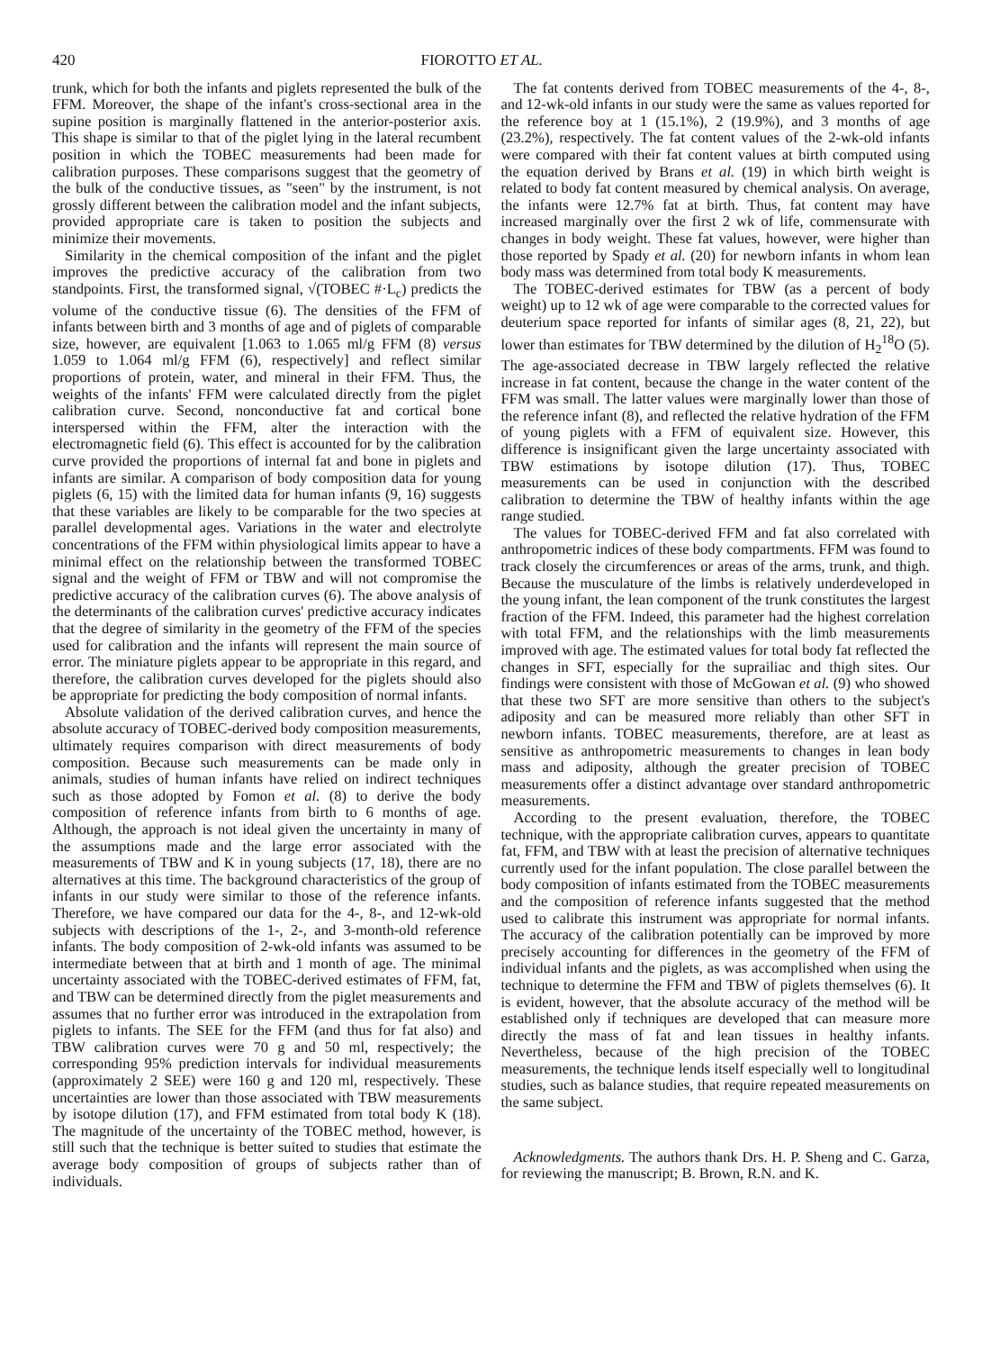420 FIOROTTO ET AL.
trunk, which for both the infants and piglets represented the bulk of the FFM. Moreover, the shape of the infant's cross-sectional area in the supine position is marginally flattened in the anterior-posterior axis. This shape is similar to that of the piglet lying in the lateral recumbent position in which the TOBEC measurements had been made for calibration purposes. These comparisons suggest that the geometry of the bulk of the conductive tissues, as "seen" by the instrument, is not grossly different between the calibration model and the infant subjects, provided appropriate care is taken to position the subjects and minimize their movements.
Similarity in the chemical composition of the infant and the piglet improves the predictive accuracy of the calibration from two standpoints. First, the transformed signal, √(TOBEC #·L<sub>c</sub>) predicts the volume of the conductive tissue (6). The densities of the FFM of infants between birth and 3 months of age and of piglets of comparable size, however, are equivalent [1.063 to 1.065 ml/g FFM (8) versus 1.059 to 1.064 ml/g FFM (6), respectively] and reflect similar proportions of protein, water, and mineral in their FFM. Thus, the weights of the infants' FFM were calculated directly from the piglet calibration curve. Second, nonconductive fat and cortical bone interspersed within the FFM, alter the interaction with the electromagnetic field (6). This effect is accounted for by the calibration curve provided the proportions of internal fat and bone in piglets and infants are similar. A comparison of body composition data for young piglets (6, 15) with the limited data for human infants (9, 16) suggests that these variables are likely to be comparable for the two species at parallel developmental ages. Variations in the water and electrolyte concentrations of the FFM within physiological limits appear to have a minimal effect on the relationship between the transformed TOBEC signal and the weight of FFM or TBW and will not compromise the predictive accuracy of the calibration curves (6). The above analysis of the determinants of the calibration curves' predictive accuracy indicates that the degree of similarity in the geometry of the FFM of the species used for calibration and the infants will represent the main source of error. The miniature piglets appear to be appropriate in this regard, and therefore, the calibration curves developed for the piglets should also be appropriate for predicting the body composition of normal infants.
Absolute validation of the derived calibration curves, and hence the absolute accuracy of TOBEC-derived body composition measurements, ultimately requires comparison with direct measurements of body composition. Because such measurements can be made only in animals, studies of human infants have relied on indirect techniques such as those adopted by Fomon et al. (8) to derive the body composition of reference infants from birth to 6 months of age. Although, the approach is not ideal given the uncertainty in many of the assumptions made and the large error associated with the measurements of TBW and K in young subjects (17, 18), there are no alternatives at this time. The background characteristics of the group of infants in our study were similar to those of the reference infants. Therefore, we have compared our data for the 4-, 8-, and 12-wk-old subjects with descriptions of the 1-, 2-, and 3-month-old reference infants. The body composition of 2-wk-old infants was assumed to be intermediate between that at birth and 1 month of age. The minimal uncertainty associated with the TOBEC-derived estimates of FFM, fat, and TBW can be determined directly from the piglet measurements and assumes that no further error was introduced in the extrapolation from piglets to infants. The SEE for the FFM (and thus for fat also) and TBW calibration curves were 70 g and 50 ml, respectively; the corresponding 95% prediction intervals for individual measurements (approximately 2 SEE) were 160 g and 120 ml, respectively. These uncertainties are lower than those associated with TBW measurements by isotope dilution (17), and FFM estimated from total body K (18). The magnitude of the uncertainty of the TOBEC method, however, is still such that the technique is better suited to studies that estimate the average body composition of groups of subjects rather than of individuals.
The fat contents derived from TOBEC measurements of the 4-, 8-, and 12-wk-old infants in our study were the same as values reported for the reference boy at 1 (15.1%), 2 (19.9%), and 3 months of age (23.2%), respectively. The fat content values of the 2-wk-old infants were compared with their fat content values at birth computed using the equation derived by Brans et al. (19) in which birth weight is related to body fat content measured by chemical analysis. On average, the infants were 12.7% fat at birth. Thus, fat content may have increased marginally over the first 2 wk of life, commensurate with changes in body weight. These fat values, however, were higher than those reported by Spady et al. (20) for newborn infants in whom lean body mass was determined from total body K measurements.
The TOBEC-derived estimates for TBW (as a percent of body weight) up to 12 wk of age were comparable to the corrected values for deuterium space reported for infants of similar ages (8, 21, 22), but lower than estimates for TBW determined by the dilution of H<sub>2</sub><sup>18</sup>O (5). The age-associated decrease in TBW largely reflected the relative increase in fat content, because the change in the water content of the FFM was small. The latter values were marginally lower than those of the reference infant (8), and reflected the relative hydration of the FFM of young piglets with a FFM of equivalent size. However, this difference is insignificant given the large uncertainty associated with TBW estimations by isotope dilution (17). Thus, TOBEC measurements can be used in conjunction with the described calibration to determine the TBW of healthy infants within the age range studied.
The values for TOBEC-derived FFM and fat also correlated with anthropometric indices of these body compartments. FFM was found to track closely the circumferences or areas of the arms, trunk, and thigh. Because the musculature of the limbs is relatively underdeveloped in the young infant, the lean component of the trunk constitutes the largest fraction of the FFM. Indeed, this parameter had the highest correlation with total FFM, and the relationships with the limb measurements improved with age. The estimated values for total body fat reflected the changes in SFT, especially for the suprailiac and thigh sites. Our findings were consistent with those of McGowan et al. (9) who showed that these two SFT are more sensitive than others to the subject's adiposity and can be measured more reliably than other SFT in newborn infants. TOBEC measurements, therefore, are at least as sensitive as anthropometric measurements to changes in lean body mass and adiposity, although the greater precision of TOBEC measurements offer a distinct advantage over standard anthropometric measurements.
According to the present evaluation, therefore, the TOBEC technique, with the appropriate calibration curves, appears to quantitate fat, FFM, and TBW with at least the precision of alternative techniques currently used for the infant population. The close parallel between the body composition of infants estimated from the TOBEC measurements and the composition of reference infants suggested that the method used to calibrate this instrument was appropriate for normal infants. The accuracy of the calibration potentially can be improved by more precisely accounting for differences in the geometry of the FFM of individual infants and the piglets, as was accomplished when using the technique to determine the FFM and TBW of piglets themselves (6). It is evident, however, that the absolute accuracy of the method will be established only if techniques are developed that can measure more directly the mass of fat and lean tissues in healthy infants. Nevertheless, because of the high precision of the TOBEC measurements, the technique lends itself especially well to longitudinal studies, such as balance studies, that require repeated measurements on the same subject.
Acknowledgments. The authors thank Drs. H. P. Sheng and C. Garza, for reviewing the manuscript; B. Brown, R.N. and K.